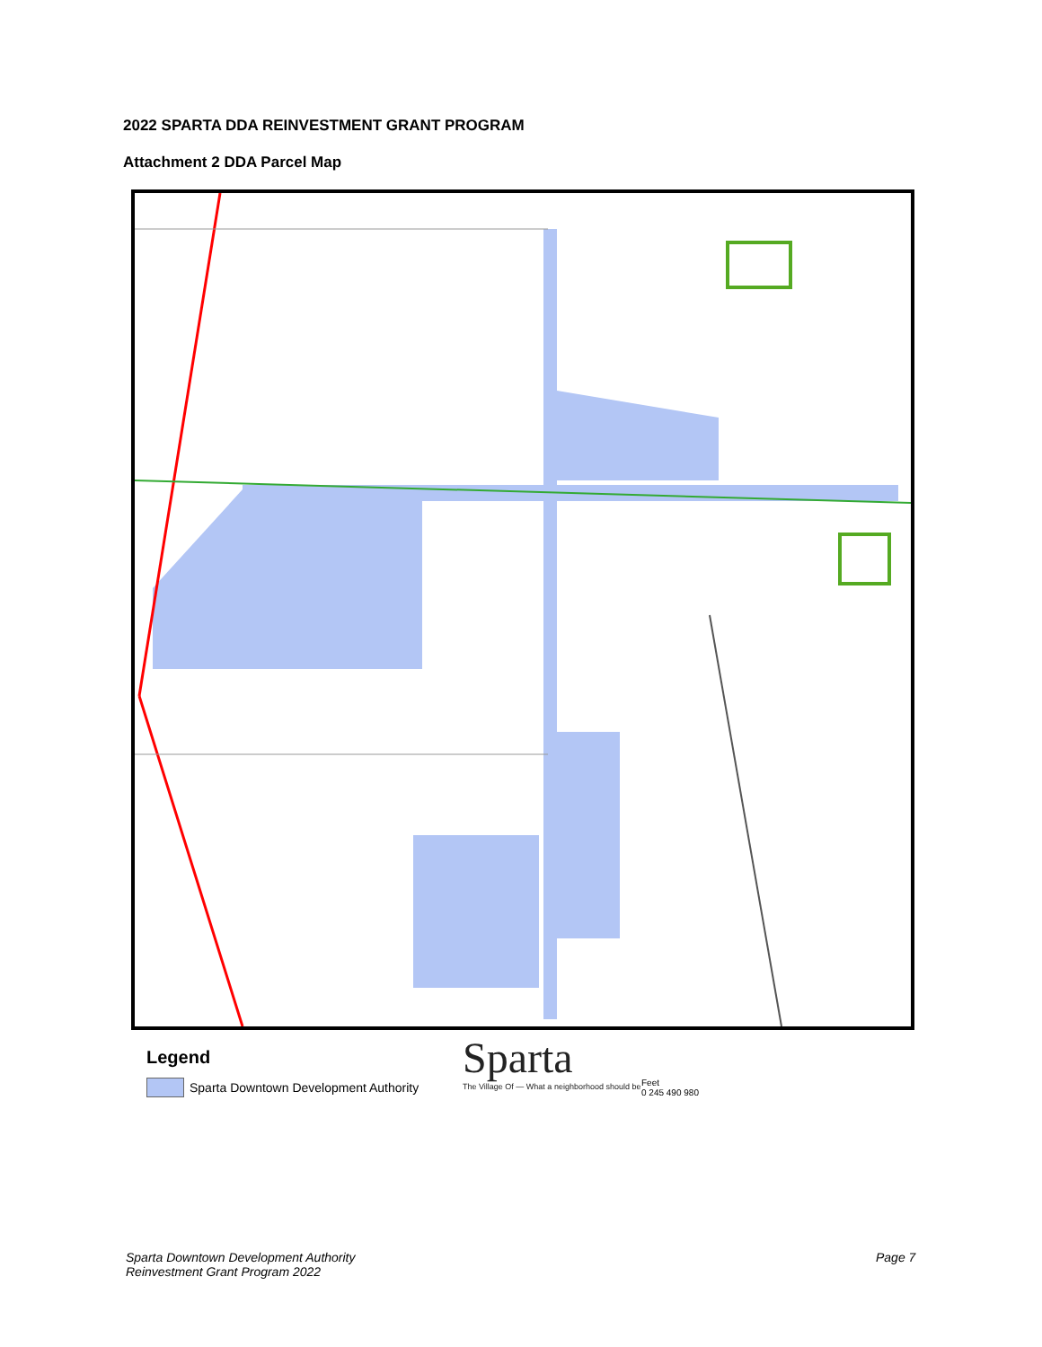2022 SPARTA DDA REINVESTMENT GRANT PROGRAM
Attachment 2 DDA Parcel Map
Legend
Sparta Downtown Development Authority
Sparta
The Village Of — What a neighborhood should be
Feet
0 245 490 980
Sparta Downtown Development Authority
Reinvestment Grant Program 2022
Page 7